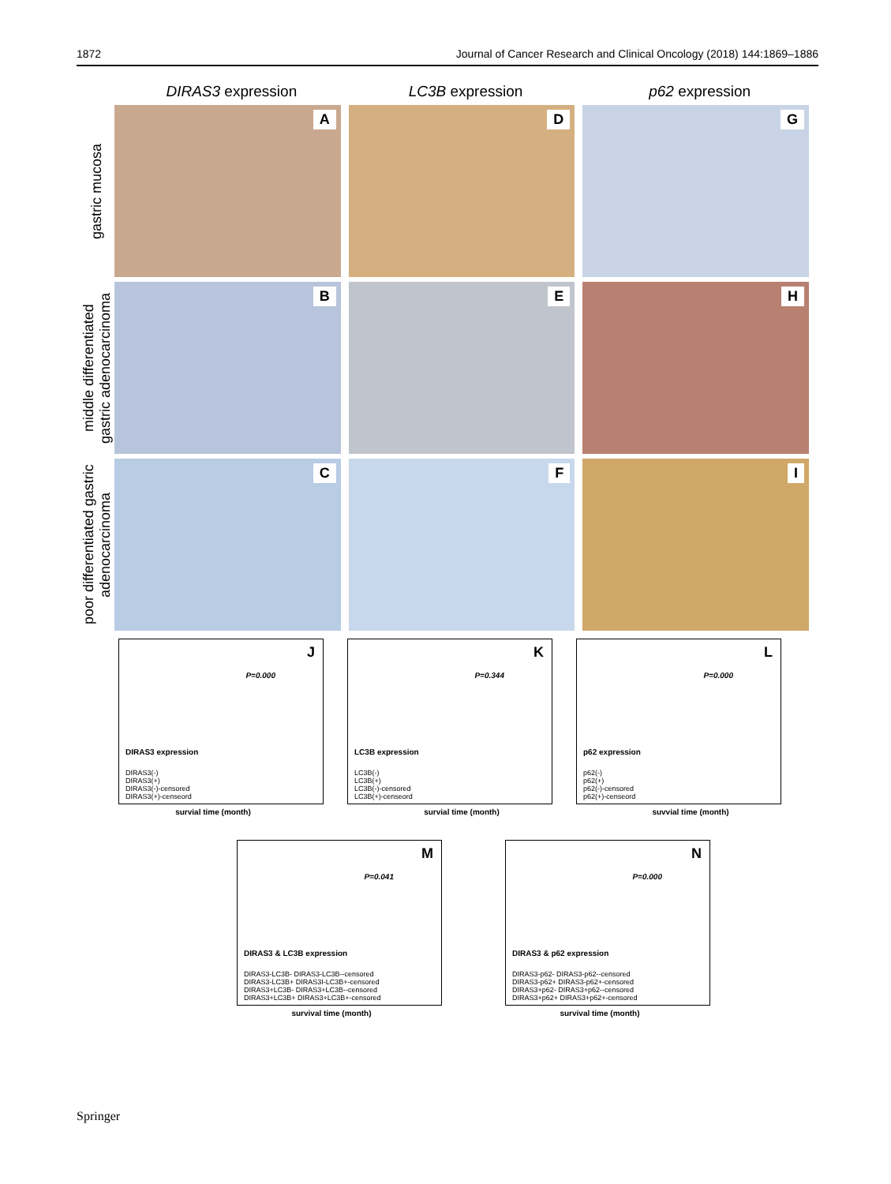1872 Journal of Cancer Research and Clinical Oncology (2018) 144:1869–1886
DIRAS3 expression LC3B expression p62 expression
gastric mucosa
A
D
G
middle differentiated gastric adenocarcinoma
B
E
H
poor differentiated gastric adenocarcinoma
C
F
I
J
P=0.000
DIRAS3 expression
DIRAS3(-)
DIRAS3(+)
DIRAS3(-)-censored
DIRAS3(+)-censeord
survial time (month)
K
P=0.344
LC3B expression
LC3B(-)
LC3B(+)
LC3B(-)-censored
LC3B(+)-censeord
survial time (month)
L
P=0.000
p62 expression
p62(-)
p62(+)
p62(-)-censored
p62(+)-censeord
suvvial time (month)
M
P=0.041
DIRAS3 & LC3B expression
DIRAS3-LC3B- DIRAS3-LC3B--censored
DIRAS3-LC3B+ DIRAS3I-LC3B+-censored
DIRAS3+LC3B- DIRAS3+LC3B--censored
DIRAS3+LC3B+ DIRAS3+LC3B+-censored
survival time (month)
N
P=0.000
DIRAS3 & p62 expression
DIRAS3-p62- DIRAS3-p62--censored
DIRAS3-p62+ DIRAS3-p62+-censored
DIRAS3+p62- DIRAS3+p62--censored
DIRAS3+p62+ DIRAS3+p62+-censored
survival time (month)
Springer